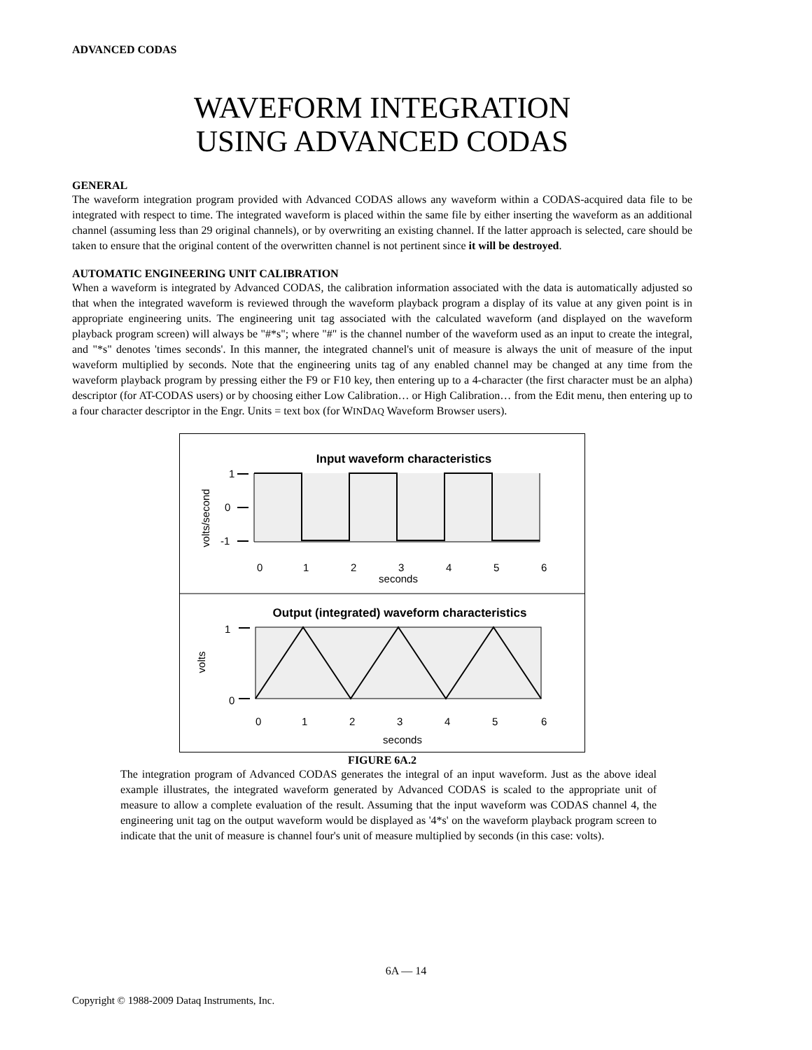ADVANCED CODAS
WAVEFORM INTEGRATION
USING ADVANCED CODAS
GENERAL
The waveform integration program provided with Advanced CODAS allows any waveform within a CODAS-acquired data file to be integrated with respect to time. The integrated waveform is placed within the same file by either inserting the waveform as an additional channel (assuming less than 29 original channels), or by overwriting an existing channel. If the latter approach is selected, care should be taken to ensure that the original content of the overwritten channel is not pertinent since it will be destroyed.
AUTOMATIC ENGINEERING UNIT CALIBRATION
When a waveform is integrated by Advanced CODAS, the calibration information associated with the data is automatically adjusted so that when the integrated waveform is reviewed through the waveform playback program a display of its value at any given point is in appropriate engineering units. The engineering unit tag associated with the calculated waveform (and displayed on the waveform playback program screen) will always be "#*s"; where "#" is the channel number of the waveform used as an input to create the integral, and "*s" denotes 'times seconds'. In this manner, the integrated channel's unit of measure is always the unit of measure of the input waveform multiplied by seconds. Note that the engineering units tag of any enabled channel may be changed at any time from the waveform playback program by pressing either the F9 or F10 key, then entering up to a 4-character (the first character must be an alpha) descriptor (for AT-CODAS users) or by choosing either Low Calibration… or High Calibration… from the Edit menu, then entering up to a four character descriptor in the Engr. Units = text box (for WINDAQ Waveform Browser users).
Input waveform characteristics
1
0
-1
volts/second
0
1
2
3
4
5
6
seconds
Output (integrated) waveform characteristics
1
0
volts
0
1
2
3
4
5
6
seconds
FIGURE 6A.2
The integration program of Advanced CODAS generates the integral of an input waveform. Just as the above ideal example illustrates, the integrated waveform generated by Advanced CODAS is scaled to the appropriate unit of measure to allow a complete evaluation of the result. Assuming that the input waveform was CODAS channel 4, the engineering unit tag on the output waveform would be displayed as '4*s' on the waveform playback program screen to indicate that the unit of measure is channel four's unit of measure multiplied by seconds (in this case: volts).
6A — 14
Copyright © 1988-2009 Dataq Instruments, Inc.